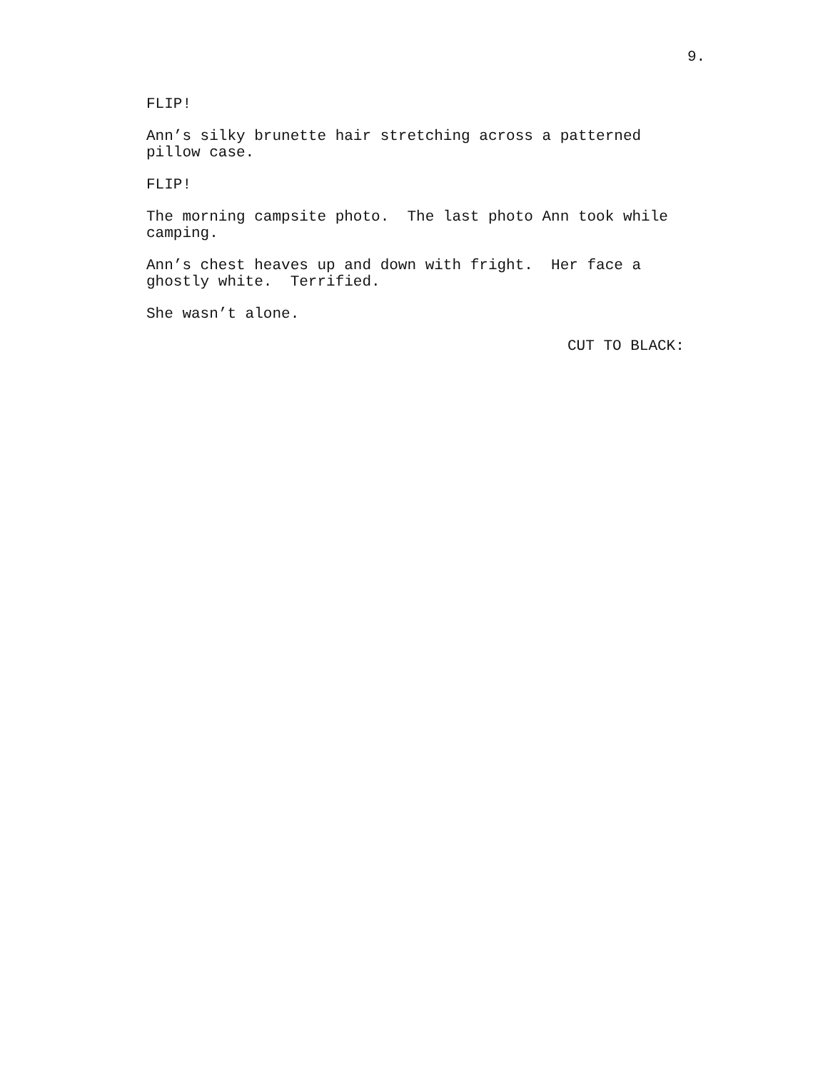9.
FLIP!
Ann’s silky brunette hair stretching across a patterned pillow case.
FLIP!
The morning campsite photo. The last photo Ann took while camping.
Ann’s chest heaves up and down with fright. Her face a ghostly white. Terrified.
She wasn’t alone.
CUT TO BLACK: